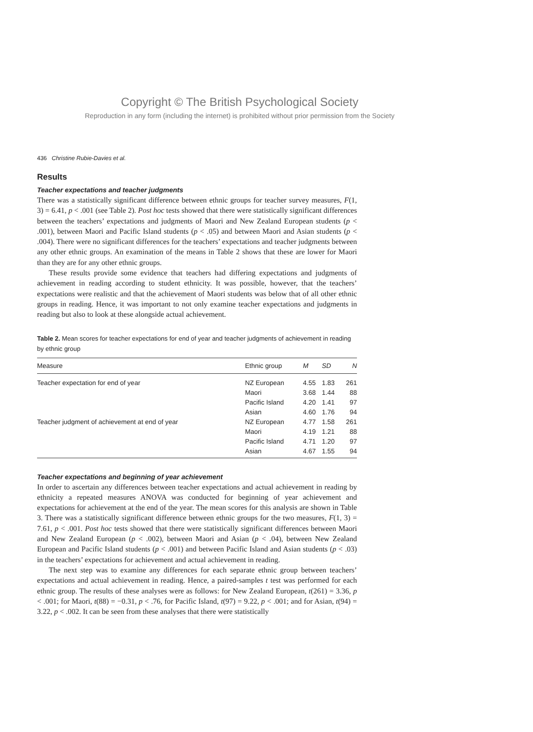Copyright © The British Psychological Society
Reproduction in any form (including the internet) is prohibited without prior permission from the Society
436 Christine Rubie-Davies et al.
Results
Teacher expectations and teacher judgments
There was a statistically significant difference between ethnic groups for teacher survey measures, F(1, 3) = 6.41, p < .001 (see Table 2). Post hoc tests showed that there were statistically significant differences between the teachers’ expectations and judgments of Maori and New Zealand European students (p < .001), between Maori and Pacific Island students (p < .05) and between Maori and Asian students (p < .004). There were no significant differences for the teachers’ expectations and teacher judgments between any other ethnic groups. An examination of the means in Table 2 shows that these are lower for Maori than they are for any other ethnic groups.
These results provide some evidence that teachers had differing expectations and judgments of achievement in reading according to student ethnicity. It was possible, however, that the teachers’ expectations were realistic and that the achievement of Maori students was below that of all other ethnic groups in reading. Hence, it was important to not only examine teacher expectations and judgments in reading but also to look at these alongside actual achievement.
Table 2. Mean scores for teacher expectations for end of year and teacher judgments of achievement in reading by ethnic group
| Measure | Ethnic group | M | SD | N |
| --- | --- | --- | --- | --- |
| Teacher expectation for end of year | NZ European | 4.55 | 1.83 | 261 |
| | Maori | 3.68 | 1.44 | 88 |
| | Pacific Island | 4.20 | 1.41 | 97 |
| | Asian | 4.60 | 1.76 | 94 |
| Teacher judgment of achievement at end of year | NZ European | 4.77 | 1.58 | 261 |
| | Maori | 4.19 | 1.21 | 88 |
| | Pacific Island | 4.71 | 1.20 | 97 |
| | Asian | 4.67 | 1.55 | 94 |
Teacher expectations and beginning of year achievement
In order to ascertain any differences between teacher expectations and actual achievement in reading by ethnicity a repeated measures ANOVA was conducted for beginning of year achievement and expectations for achievement at the end of the year. The mean scores for this analysis are shown in Table 3. There was a statistically significant difference between ethnic groups for the two measures, F(1, 3) = 7.61, p < .001. Post hoc tests showed that there were statistically significant differences between Maori and New Zealand European (p < .002), between Maori and Asian (p < .04), between New Zealand European and Pacific Island students (p < .001) and between Pacific Island and Asian students (p < .03) in the teachers’ expectations for achievement and actual achievement in reading.
The next step was to examine any differences for each separate ethnic group between teachers’ expectations and actual achievement in reading. Hence, a paired-samples t test was performed for each ethnic group. The results of these analyses were as follows: for New Zealand European, t(261) = 3.36, p < .001; for Maori, t(88) = −0.31, p < .76, for Pacific Island, t(97) = 9.22, p < .001; and for Asian, t(94) = 3.22, p < .002. It can be seen from these analyses that there were statistically